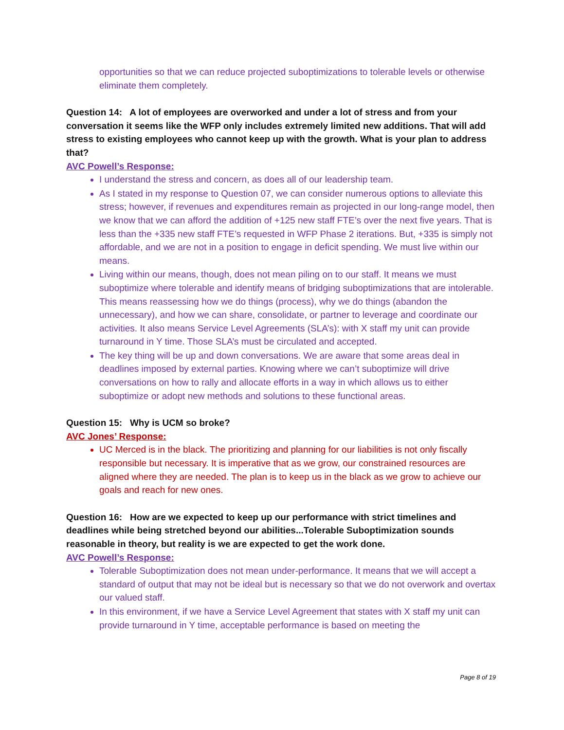opportunities so that we can reduce projected suboptimizations to tolerable levels or otherwise eliminate them completely.
Question 14: A lot of employees are overworked and under a lot of stress and from your conversation it seems like the WFP only includes extremely limited new additions. That will add stress to existing employees who cannot keep up with the growth. What is your plan to address that?
AVC Powell’s Response:
I understand the stress and concern, as does all of our leadership team.
As I stated in my response to Question 07, we can consider numerous options to alleviate this stress; however, if revenues and expenditures remain as projected in our long-range model, then we know that we can afford the addition of +125 new staff FTE’s over the next five years. That is less than the +335 new staff FTE’s requested in WFP Phase 2 iterations. But, +335 is simply not affordable, and we are not in a position to engage in deficit spending. We must live within our means.
Living within our means, though, does not mean piling on to our staff. It means we must suboptimize where tolerable and identify means of bridging suboptimizations that are intolerable. This means reassessing how we do things (process), why we do things (abandon the unnecessary), and how we can share, consolidate, or partner to leverage and coordinate our activities. It also means Service Level Agreements (SLA’s): with X staff my unit can provide turnaround in Y time. Those SLA’s must be circulated and accepted.
The key thing will be up and down conversations. We are aware that some areas deal in deadlines imposed by external parties. Knowing where we can’t suboptimize will drive conversations on how to rally and allocate efforts in a way in which allows us to either suboptimize or adopt new methods and solutions to these functional areas.
Question 15: Why is UCM so broke?
AVC Jones’ Response:
UC Merced is in the black. The prioritizing and planning for our liabilities is not only fiscally responsible but necessary. It is imperative that as we grow, our constrained resources are aligned where they are needed. The plan is to keep us in the black as we grow to achieve our goals and reach for new ones.
Question 16: How are we expected to keep up our performance with strict timelines and deadlines while being stretched beyond our abilities...Tolerable Suboptimization sounds reasonable in theory, but reality is we are expected to get the work done.
AVC Powell’s Response:
Tolerable Suboptimization does not mean under-performance. It means that we will accept a standard of output that may not be ideal but is necessary so that we do not overwork and overtax our valued staff.
In this environment, if we have a Service Level Agreement that states with X staff my unit can provide turnaround in Y time, acceptable performance is based on meeting the
Page 8 of 19